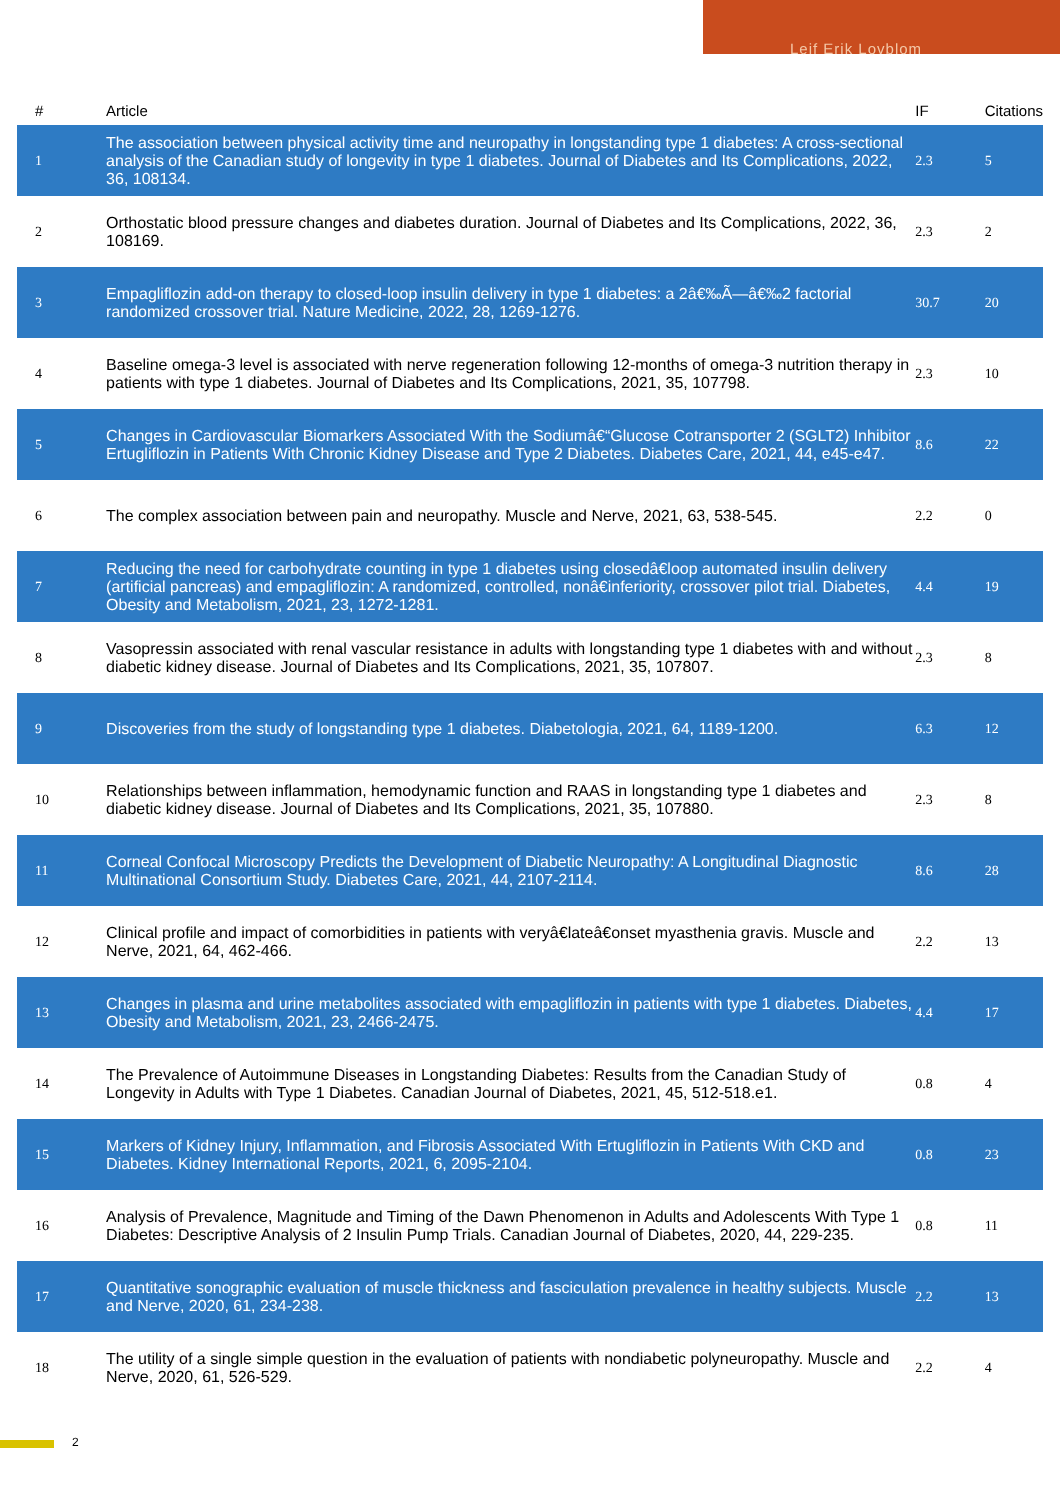Leif Erik Lovblom
| # | Article | IF | Citations |
| --- | --- | --- | --- |
| 1 | The association between physical activity time and neuropathy in longstanding type 1 diabetes: A cross-sectional analysis of the Canadian study of longevity in type 1 diabetes. Journal of Diabetes and Its Complications, 2022, 36, 108134. | 2.3 | 5 |
| 2 | Orthostatic blood pressure changes and diabetes duration. Journal of Diabetes and Its Complications, 2022, 36, 108169. | 2.3 | 2 |
| 3 | Empagliflozin add-on therapy to closed-loop insulin delivery in type 1 diabetes: a 2â€‰Ã—â€‰2 factorial randomized crossover trial. Nature Medicine, 2022, 28, 1269-1276. | 30.7 | 20 |
| 4 | Baseline omega-3 level is associated with nerve regeneration following 12-months of omega-3 nutrition therapy in patients with type 1 diabetes. Journal of Diabetes and Its Complications, 2021, 35, 107798. | 2.3 | 10 |
| 5 | Changes in Cardiovascular Biomarkers Associated With the Sodiumâ€“Glucose Cotransporter 2 (SGLT2) Inhibitor Ertugliflozin in Patients With Chronic Kidney Disease and Type 2 Diabetes. Diabetes Care, 2021, 44, e45-e47. | 8.6 | 22 |
| 6 | The complex association between pain and neuropathy. Muscle and Nerve, 2021, 63, 538-545. | 2.2 | 0 |
| 7 | Reducing the need for carbohydrate counting in type 1 diabetes using closedâ€loop automated insulin delivery (artificial pancreas) and empagliflozin: A randomized, controlled, nonâ€inferiority, crossover pilot trial. Diabetes, Obesity and Metabolism, 2021, 23, 1272-1281. | 4.4 | 19 |
| 8 | Vasopressin associated with renal vascular resistance in adults with longstanding type 1 diabetes with and without diabetic kidney disease. Journal of Diabetes and Its Complications, 2021, 35, 107807. | 2.3 | 8 |
| 9 | Discoveries from the study of longstanding type 1 diabetes. Diabetologia, 2021, 64, 1189-1200. | 6.3 | 12 |
| 10 | Relationships between inflammation, hemodynamic function and RAAS in longstanding type 1 diabetes and diabetic kidney disease. Journal of Diabetes and Its Complications, 2021, 35, 107880. | 2.3 | 8 |
| 11 | Corneal Confocal Microscopy Predicts the Development of Diabetic Neuropathy: A Longitudinal Diagnostic Multinational Consortium Study. Diabetes Care, 2021, 44, 2107-2114. | 8.6 | 28 |
| 12 | Clinical profile and impact of comorbidities in patients with veryâ€lateâ€onset myasthenia gravis. Muscle and Nerve, 2021, 64, 462-466. | 2.2 | 13 |
| 13 | Changes in plasma and urine metabolites associated with empagliflozin in patients with type 1 diabetes. Diabetes, Obesity and Metabolism, 2021, 23, 2466-2475. | 4.4 | 17 |
| 14 | The Prevalence of Autoimmune Diseases in Longstanding Diabetes: Results from the Canadian Study of Longevity in Adults with Type 1 Diabetes. Canadian Journal of Diabetes, 2021, 45, 512-518.e1. | 0.8 | 4 |
| 15 | Markers of Kidney Injury, Inflammation, and Fibrosis Associated With Ertugliflozin in Patients With CKD and Diabetes. Kidney International Reports, 2021, 6, 2095-2104. | 0.8 | 23 |
| 16 | Analysis of Prevalence, Magnitude and Timing of the Dawn Phenomenon in Adults and Adolescents With Type 1 Diabetes: Descriptive Analysis of 2 Insulin Pump Trials. Canadian Journal of Diabetes, 2020, 44, 229-235. | 0.8 | 11 |
| 17 | Quantitative sonographic evaluation of muscle thickness and fasciculation prevalence in healthy subjects. Muscle and Nerve, 2020, 61, 234-238. | 2.2 | 13 |
| 18 | The utility of a single simple question in the evaluation of patients with nondiabetic polyneuropathy. Muscle and Nerve, 2020, 61, 526-529. | 2.2 | 4 |
2